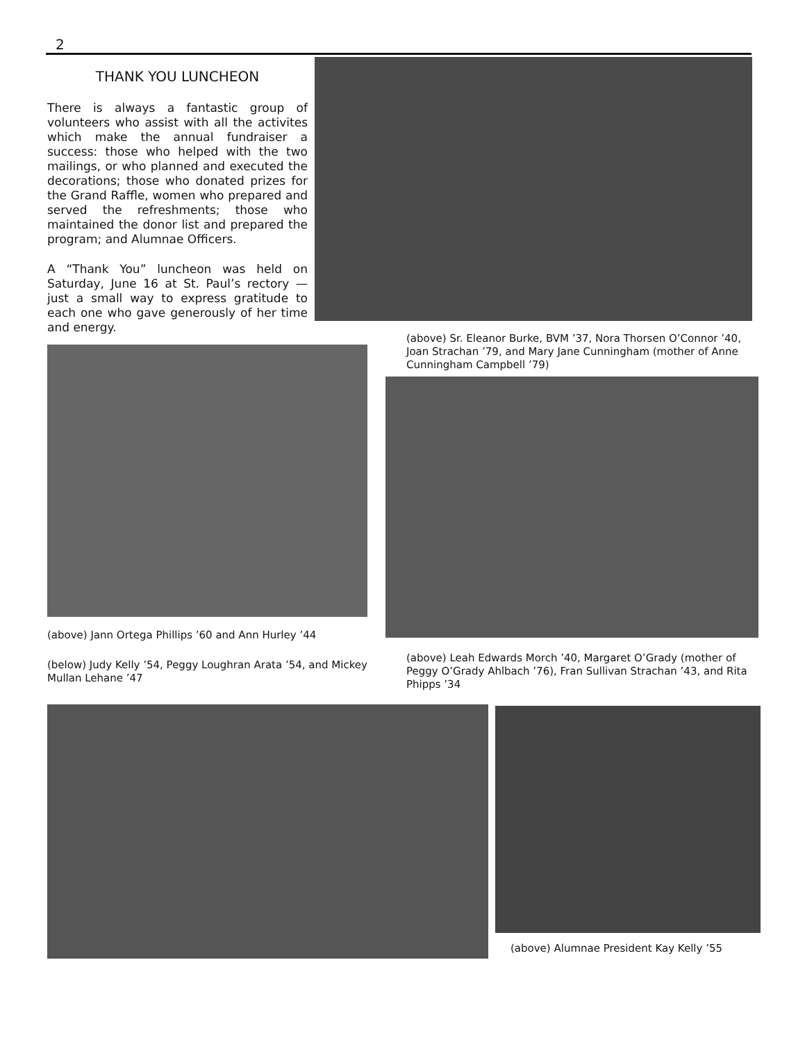2
THANK YOU LUNCHEON
There is always a fantastic group of volunteers who assist with all the activites which make the annual fundraiser a success: those who helped with the two mailings, or who planned and executed the decorations; those who donated prizes for the Grand Raffle, women who prepared and served the refreshments; those who maintained the donor list and prepared the program; and Alumnae Officers.
A “Thank You” luncheon was held on Saturday, June 16 at St. Paul’s rectory — just a small way to express gratitude to each one who gave generously of her time and energy.
(above) Sr. Eleanor Burke, BVM ’37, Nora Thorsen O’Connor ’40, Joan Strachan ’79, and Mary Jane Cunningham (mother of Anne Cunningham Campbell ’79)
(above) Jann Ortega Phillips ’60 and Ann Hurley ’44
(below) Judy Kelly ’54, Peggy Loughran Arata ’54, and Mickey Mullan Lehane ’47
(above) Leah Edwards Morch ’40, Margaret O’Grady (mother of Peggy O’Grady Ahlbach ’76), Fran Sullivan Strachan ’43, and Rita Phipps ’34
(above) Alumnae President Kay Kelly ’55